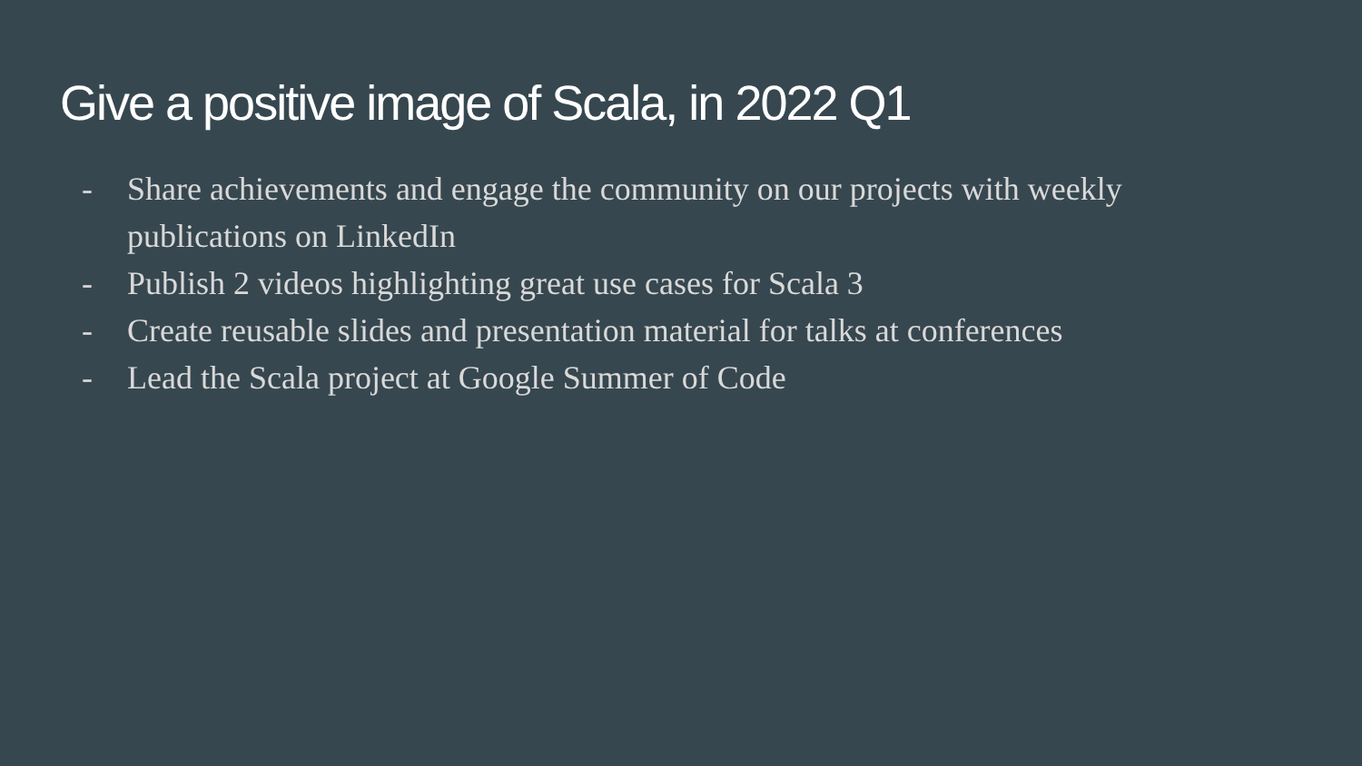Give a positive image of Scala, in 2022 Q1
- Share achievements and engage the community on our projects with weekly publications on LinkedIn
- Publish 2 videos highlighting great use cases for Scala 3
- Create reusable slides and presentation material for talks at conferences
- Lead the Scala project at Google Summer of Code